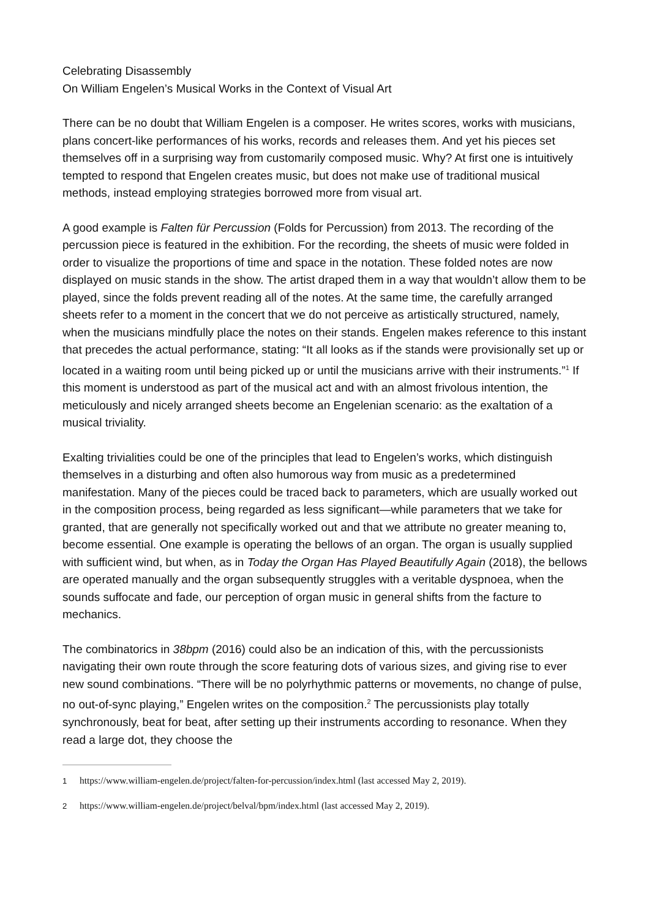Celebrating Disassembly
On William Engelen’s Musical Works in the Context of Visual Art
There can be no doubt that William Engelen is a composer. He writes scores, works with musicians, plans concert-like performances of his works, records and releases them. And yet his pieces set themselves off in a surprising way from customarily composed music. Why? At first one is intuitively tempted to respond that Engelen creates music, but does not make use of traditional musical methods, instead employing strategies borrowed more from visual art.
A good example is Falten für Percussion (Folds for Percussion) from 2013. The recording of the percussion piece is featured in the exhibition. For the recording, the sheets of music were folded in order to visualize the proportions of time and space in the notation. These folded notes are now displayed on music stands in the show. The artist draped them in a way that wouldn’t allow them to be played, since the folds prevent reading all of the notes. At the same time, the carefully arranged sheets refer to a moment in the concert that we do not perceive as artistically structured, namely, when the musicians mindfully place the notes on their stands. Engelen makes reference to this instant that precedes the actual performance, stating: “It all looks as if the stands were provisionally set up or located in a waiting room until being picked up or until the musicians arrive with their instruments.”<sup>1</sup> If this moment is understood as part of the musical act and with an almost frivolous intention, the meticulously and nicely arranged sheets become an Engelenian scenario: as the exaltation of a musical triviality.
Exalting trivialities could be one of the principles that lead to Engelen’s works, which distinguish themselves in a disturbing and often also humorous way from music as a predetermined manifestation. Many of the pieces could be traced back to parameters, which are usually worked out in the composition process, being regarded as less significant—while parameters that we take for granted, that are generally not specifically worked out and that we attribute no greater meaning to, become essential. One example is operating the bellows of an organ. The organ is usually supplied with sufficient wind, but when, as in Today the Organ Has Played Beautifully Again (2018), the bellows are operated manually and the organ subsequently struggles with a veritable dyspnoea, when the sounds suffocate and fade, our perception of organ music in general shifts from the facture to mechanics.
The combinatorics in 38bpm (2016) could also be an indication of this, with the percussionists navigating their own route through the score featuring dots of various sizes, and giving rise to ever new sound combinations. “There will be no polyrhythmic patterns or movements, no change of pulse, no out-of-sync playing,” Engelen writes on the composition.<sup>2</sup> The percussionists play totally synchronously, beat for beat, after setting up their instruments according to resonance. When they read a large dot, they choose the
1 https://www.william-engelen.de/project/falten-for-percussion/index.html (last accessed May 2, 2019).
2 https://www.william-engelen.de/project/belval/bpm/index.html (last accessed May 2, 2019).